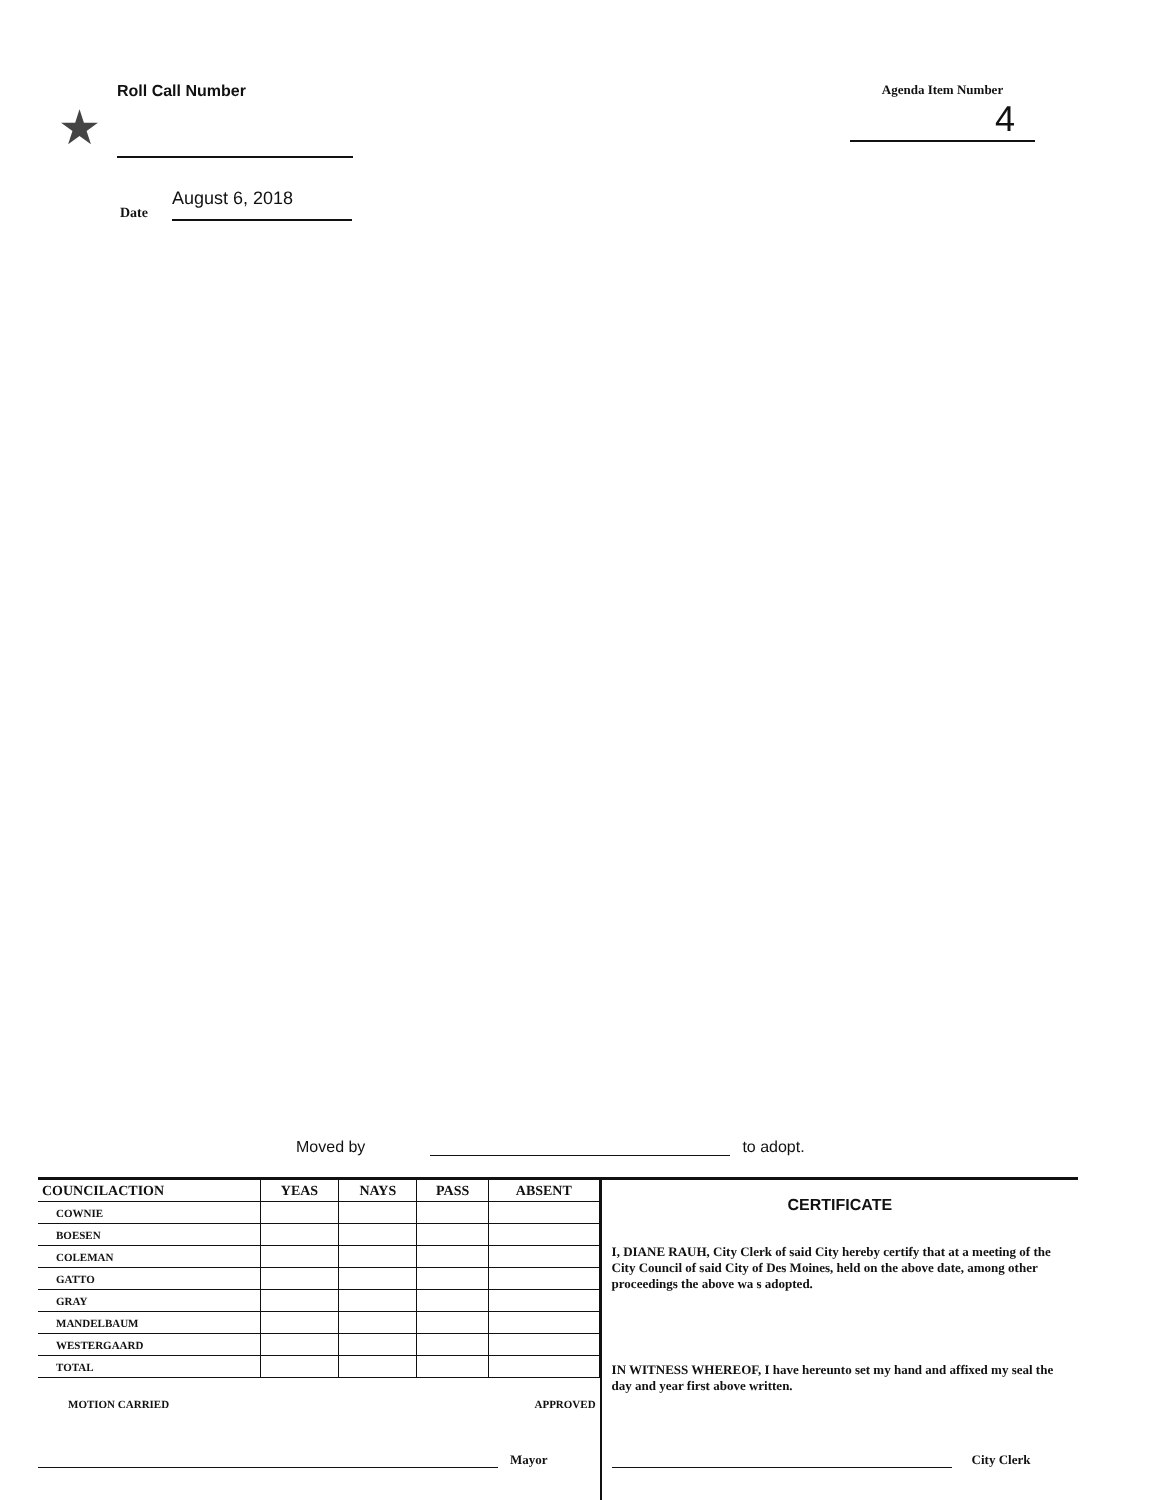★
Roll Call Number
Agenda Item Number
4
Date August 6, 2018
Moved by
to adopt.
| COUNCILACTION | YEAS | NAYS | PASS | ABSENT |
| --- | --- | --- | --- | --- |
| COWNIE | | | | |
| BOESEN | | | | |
| COLEMAN | | | | |
| GATTO | | | | |
| GRAY | | | | |
| MANDELBAUM | | | | |
| WESTERGAARD | | | | |
| TOTAL | | | | |
MOTION CARRIED APPROVED
Mayor
CERTIFICATE
I, DIANE RAUH, City Clerk of said City hereby certify that at a meeting of the City Council of said City of Des Moines, held on the above date, among other proceedings the above wa s adopted.
IN WITNESS WHEREOF, I have hereunto set my hand and affixed my seal the day and year first above written.
City Clerk